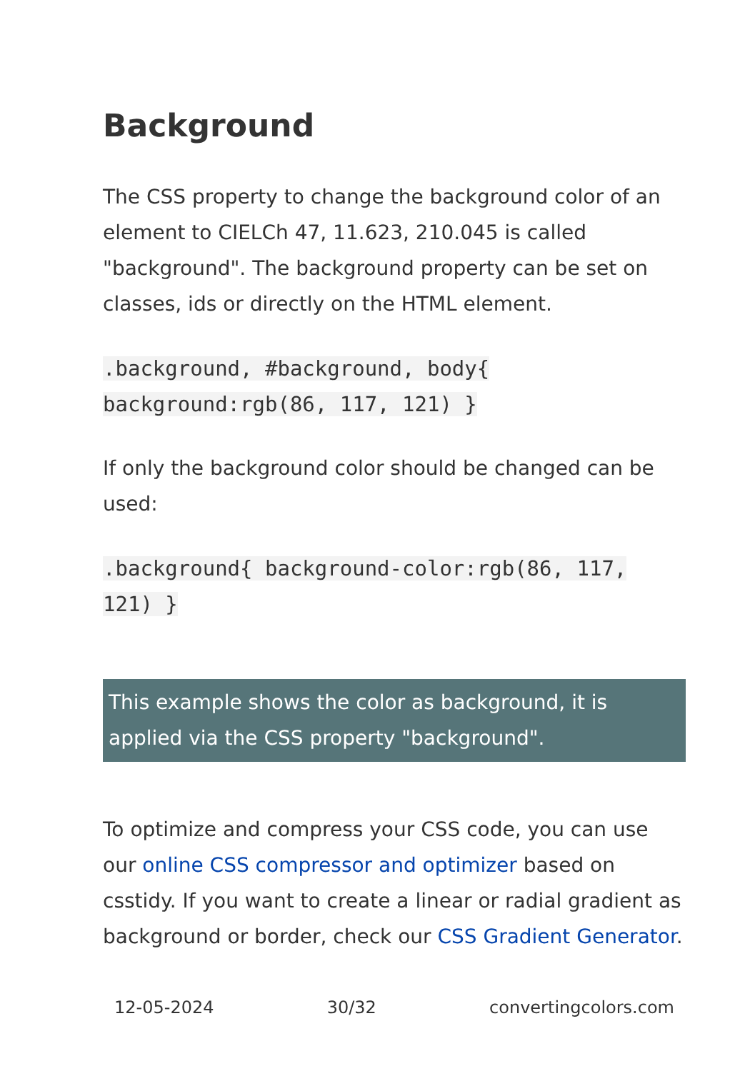Background
The CSS property to change the background color of an element to CIELCh 47, 11.623, 210.045 is called "background". The background property can be set on classes, ids or directly on the HTML element.
.background, #background, body{ background:rgb(86, 117, 121) }
If only the background color should be changed can be used:
.background{ background-color:rgb(86, 117, 121) }
This example shows the color as background, it is applied via the CSS property "background".
To optimize and compress your CSS code, you can use our online CSS compressor and optimizer based on csstidy. If you want to create a linear or radial gradient as background or border, check our CSS Gradient Generator.
12-05-2024 30/32 convertingcolors.com